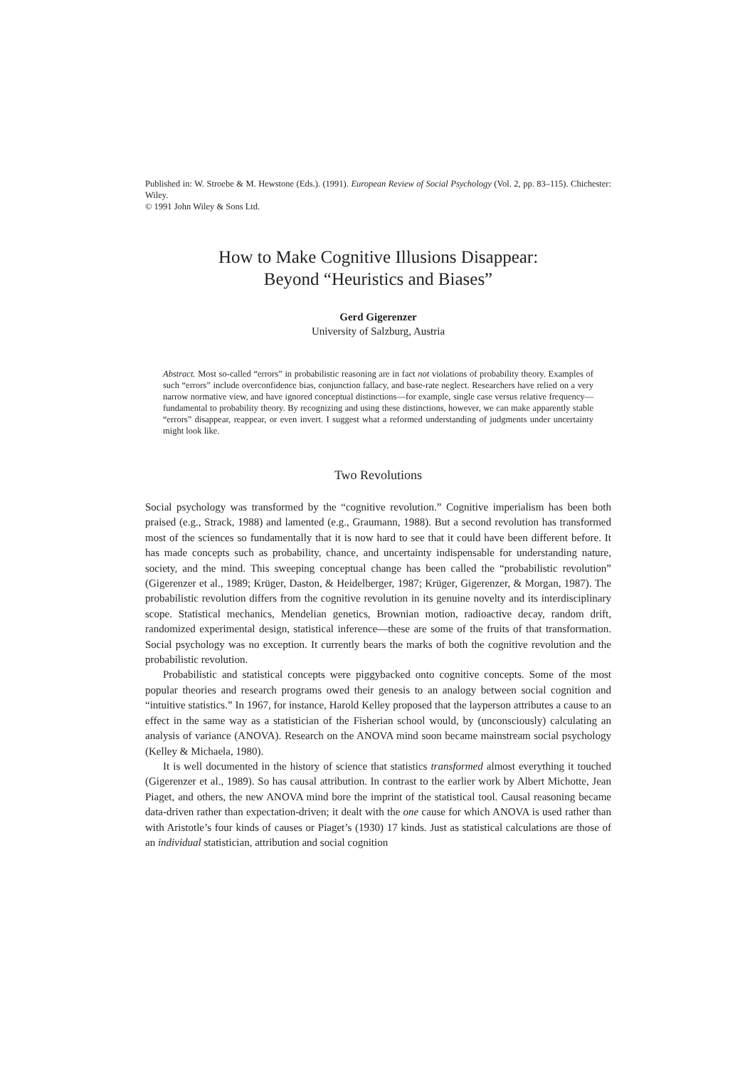Published in: W. Stroebe & M. Hewstone (Eds.). (1991). European Review of Social Psychology (Vol. 2, pp. 83–115). Chichester: Wiley.
© 1991 John Wiley & Sons Ltd.
How to Make Cognitive Illusions Disappear:
Beyond “Heuristics and Biases”
Gerd Gigerenzer
University of Salzburg, Austria
Abstract. Most so-called “errors” in probabilistic reasoning are in fact not violations of probability theory. Examples of such “errors” include overconfidence bias, conjunction fallacy, and base-rate neglect. Researchers have relied on a very narrow normative view, and have ignored conceptual distinctions—for example, single case versus relative frequency—fundamental to probability theory. By recognizing and using these distinctions, however, we can make apparently stable “errors” disappear, reappear, or even invert. I suggest what a reformed understanding of judgments under uncertainty might look like.
Two Revolutions
Social psychology was transformed by the “cognitive revolution.” Cognitive imperialism has been both praised (e.g., Strack, 1988) and lamented (e.g., Graumann, 1988). But a second revolution has transformed most of the sciences so fundamentally that it is now hard to see that it could have been different before. It has made concepts such as probability, chance, and uncertainty indispensable for understanding nature, society, and the mind. This sweeping conceptual change has been called the “probabilistic revolution” (Gigerenzer et al., 1989; Krüger, Daston, & Heidelberger, 1987; Krüger, Gigerenzer, & Morgan, 1987). The probabilistic revolution differs from the cognitive revolution in its genuine novelty and its interdisciplinary scope. Statistical mechanics, Mendelian genetics, Brownian motion, radioactive decay, random drift, randomized experimental design, statistical inference—these are some of the fruits of that transformation. Social psychology was no exception. It currently bears the marks of both the cognitive revolution and the probabilistic revolution.
Probabilistic and statistical concepts were piggybacked onto cognitive concepts. Some of the most popular theories and research programs owed their genesis to an analogy between social cognition and “intuitive statistics.” In 1967, for instance, Harold Kelley proposed that the layperson attributes a cause to an effect in the same way as a statistician of the Fisherian school would, by (unconsciously) calculating an analysis of variance (ANOVA). Research on the ANOVA mind soon became mainstream social psychology (Kelley & Michaela, 1980).
It is well documented in the history of science that statistics transformed almost everything it touched (Gigerenzer et al., 1989). So has causal attribution. In contrast to the earlier work by Albert Michotte, Jean Piaget, and others, the new ANOVA mind bore the imprint of the statistical tool. Causal reasoning became data-driven rather than expectation-driven; it dealt with the one cause for which ANOVA is used rather than with Aristotle’s four kinds of causes or Piaget’s (1930) 17 kinds. Just as statistical calculations are those of an individual statistician, attribution and social cognition